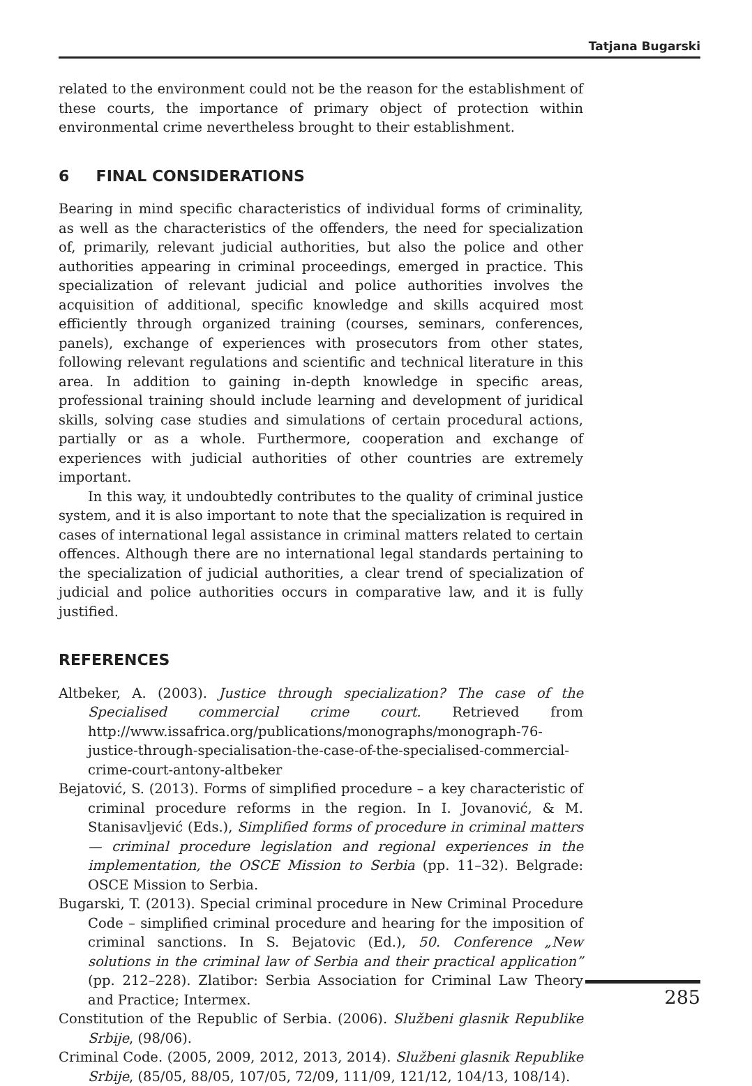Tatjana Bugarski
related to the environment could not be the reason for the establishment of these courts, the importance of primary object of protection within environmental crime nevertheless brought to their establishment.
6 FINAL CONSIDERATIONS
Bearing in mind specific characteristics of individual forms of criminality, as well as the characteristics of the offenders, the need for specialization of, primarily, relevant judicial authorities, but also the police and other authorities appearing in criminal proceedings, emerged in practice. This specialization of relevant judicial and police authorities involves the acquisition of additional, specific knowledge and skills acquired most efficiently through organized training (courses, seminars, conferences, panels), exchange of experiences with prosecutors from other states, following relevant regulations and scientific and technical literature in this area. In addition to gaining in-depth knowledge in specific areas, professional training should include learning and development of juridical skills, solving case studies and simulations of certain procedural actions, partially or as a whole. Furthermore, cooperation and exchange of experiences with judicial authorities of other countries are extremely important.
In this way, it undoubtedly contributes to the quality of criminal justice system, and it is also important to note that the specialization is required in cases of international legal assistance in criminal matters related to certain offences. Although there are no international legal standards pertaining to the specialization of judicial authorities, a clear trend of specialization of judicial and police authorities occurs in comparative law, and it is fully justified.
REFERENCES
Altbeker, A. (2003). Justice through specialization? The case of the Specialised commercial crime court. Retrieved from http://www.issafrica.org/publications/monographs/monograph-76-justice-through-specialisation-the-case-of-the-specialised-commercial-crime-court-antony-altbeker
Bejatović, S. (2013). Forms of simplified procedure – a key characteristic of criminal procedure reforms in the region. In I. Jovanović, & M. Stanisavljević (Eds.), Simplified forms of procedure in criminal matters — criminal procedure legislation and regional experiences in the implementation, the OSCE Mission to Serbia (pp. 11–32). Belgrade: OSCE Mission to Serbia.
Bugarski, T. (2013). Special criminal procedure in New Criminal Procedure Code – simplified criminal procedure and hearing for the imposition of criminal sanctions. In S. Bejatovic (Ed.), 50. Conference „New solutions in the criminal law of Serbia and their practical application” (pp. 212–228). Zlatibor: Serbia Association for Criminal Law Theory and Practice; Intermex.
Constitution of the Republic of Serbia. (2006). Službeni glasnik Republike Srbije, (98/06).
Criminal Code. (2005, 2009, 2012, 2013, 2014). Službeni glasnik Republike Srbije, (85/05, 88/05, 107/05, 72/09, 111/09, 121/12, 104/13, 108/14).
285